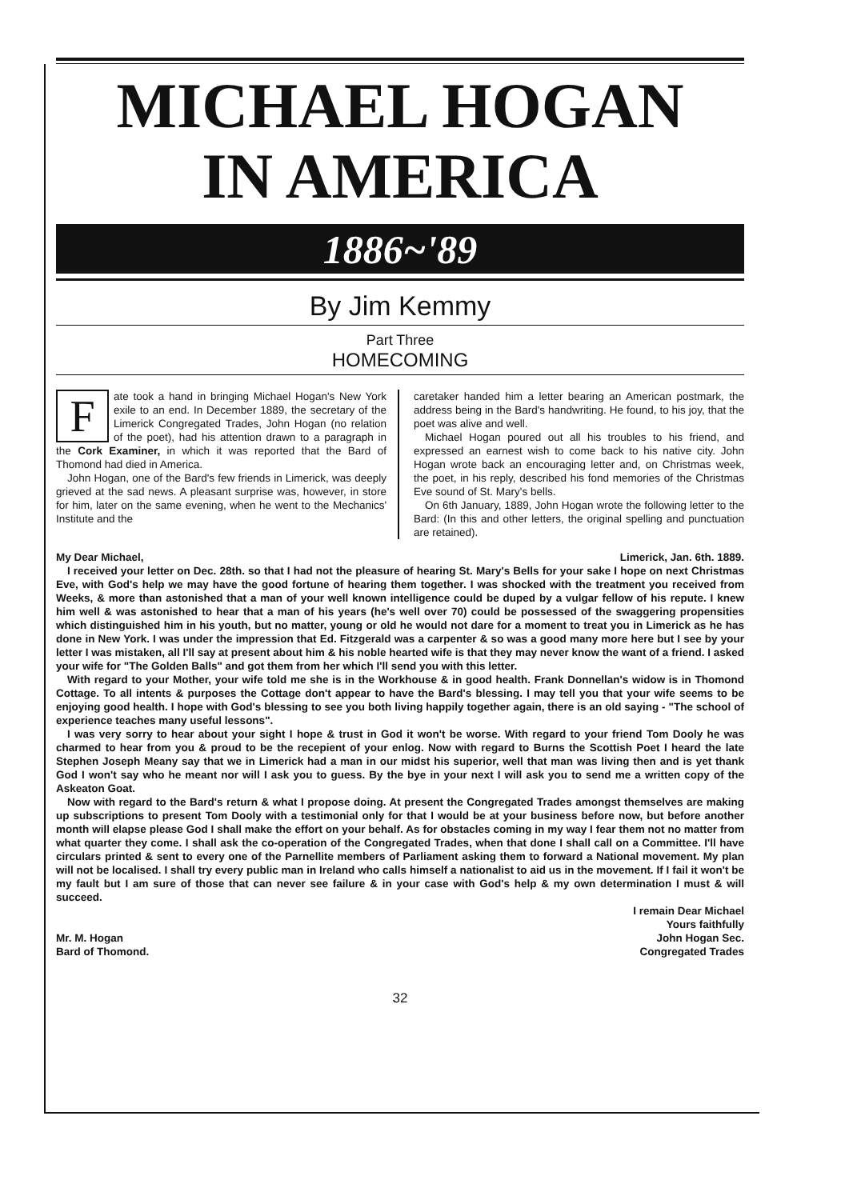MICHAEL HOGAN
IN AMERICA
1886~'89
By Jim Kemmy
Part Three
HOMECOMING
Fate took a hand in bringing Michael Hogan's New York exile to an end. In December 1889, the secretary of the Limerick Congregated Trades, John Hogan (no relation of the poet), had his attention drawn to a paragraph in the Cork Examiner, in which it was reported that the Bard of Thomond had died in America.
John Hogan, one of the Bard's few friends in Limerick, was deeply grieved at the sad news. A pleasant surprise was, however, in store for him, later on the same evening, when he went to the Mechanics' Institute and the
caretaker handed him a letter bearing an American postmark, the address being in the Bard's handwriting. He found, to his joy, that the poet was alive and well.
Michael Hogan poured out all his troubles to his friend, and expressed an earnest wish to come back to his native city. John Hogan wrote back an encouraging letter and, on Christmas week, the poet, in his reply, described his fond memories of the Christmas Eve sound of St. Mary's bells.
On 6th January, 1889, John Hogan wrote the following letter to the Bard: (In this and other letters, the original spelling and punctuation are retained).
My Dear Michael, Limerick, Jan. 6th. 1889.
I received your letter on Dec. 28th. so that I had not the pleasure of hearing St. Mary's Bells for your sake I hope on next Christmas Eve, with God's help we may have the good fortune of hearing them together. I was shocked with the treatment you received from Weeks, & more than astonished that a man of your well known intelligence could be duped by a vulgar fellow of his repute. I knew him well & was astonished to hear that a man of his years (he's well over 70) could be possessed of the swaggering propensities which distinguished him in his youth, but no matter, young or old he would not dare for a moment to treat you in Limerick as he has done in New York. I was under the impression that Ed. Fitzgerald was a carpenter & so was a good many more here but I see by your letter I was mistaken, all I'll say at present about him & his noble hearted wife is that they may never know the want of a friend. I asked your wife for "The Golden Balls" and got them from her which I'll send you with this letter.
With regard to your Mother, your wife told me she is in the Workhouse & in good health. Frank Donnellan's widow is in Thomond Cottage. To all intents & purposes the Cottage don't appear to have the Bard's blessing. I may tell you that your wife seems to be enjoying good health. I hope with God's blessing to see you both living happily together again, there is an old saying - "The school of experience teaches many useful lessons".
I was very sorry to hear about your sight I hope & trust in God it won't be worse. With regard to your friend Tom Dooly he was charmed to hear from you & proud to be the recepient of your enlog. Now with regard to Burns the Scottish Poet I heard the late Stephen Joseph Meany say that we in Limerick had a man in our midst his superior, well that man was living then and is yet thank God I won't say who he meant nor will I ask you to guess. By the bye in your next I will ask you to send me a written copy of the Askeaton Goat.
Now with regard to the Bard's return & what I propose doing. At present the Congregated Trades amongst themselves are making up subscriptions to present Tom Dooly with a testimonial only for that I would be at your business before now, but before another month will elapse please God I shall make the effort on your behalf. As for obstacles coming in my way I fear them not no matter from what quarter they come. I shall ask the co-operation of the Congregated Trades, when that done I shall call on a Committee. I'll have circulars printed & sent to every one of the Parnellite members of Parliament asking them to forward a National movement. My plan will not be localised. I shall try every public man in Ireland who calls himself a nationalist to aid us in the movement. If I fail it won't be my fault but I am sure of those that can never see failure & in your case with God's help & my own determination I must & will succeed.
I remain Dear Michael
Yours faithfully
Mr. M. Hogan
Bard of Thomond. John Hogan Sec.
Congregated Trades
32